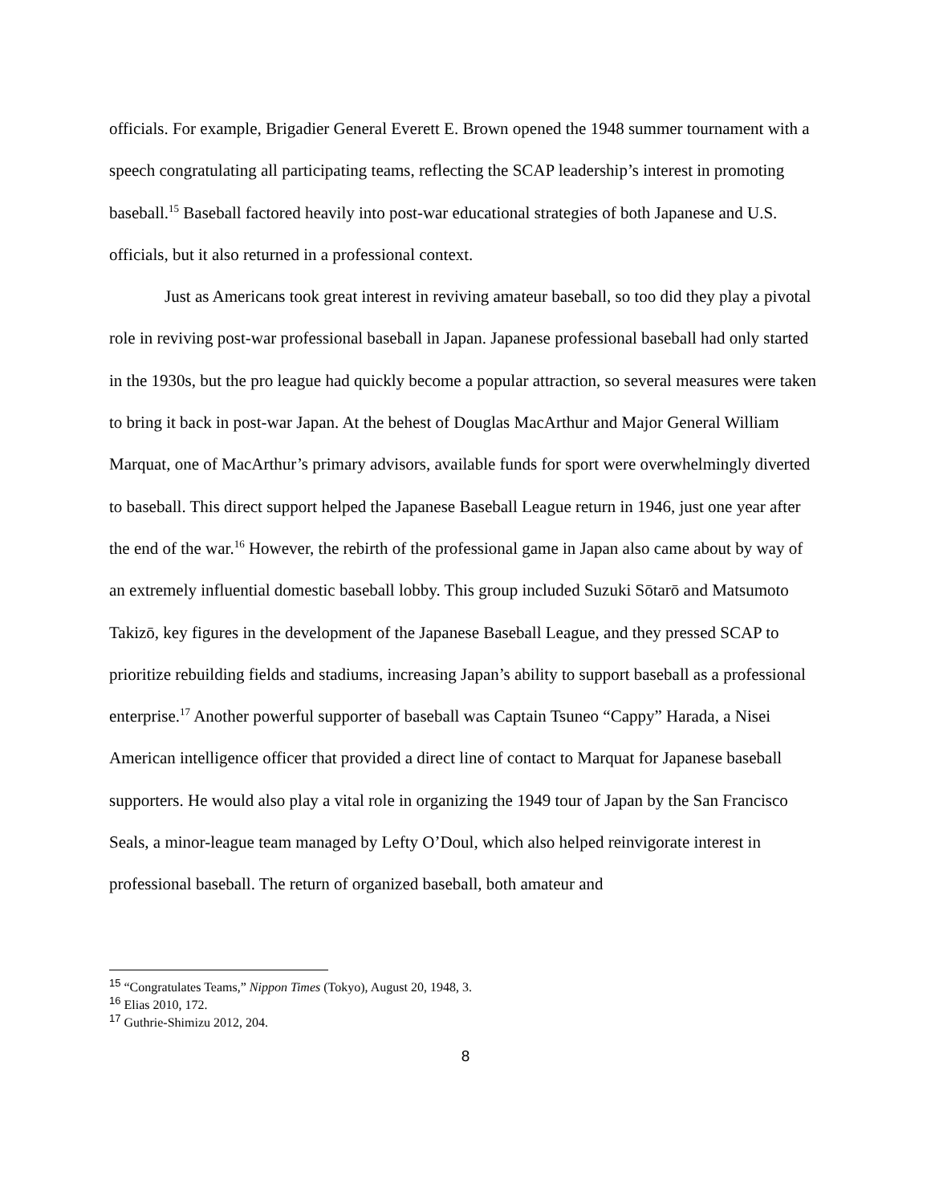officials. For example, Brigadier General Everett E. Brown opened the 1948 summer tournament with a speech congratulating all participating teams, reflecting the SCAP leadership’s interest in promoting baseball.<sup>15</sup> Baseball factored heavily into post-war educational strategies of both Japanese and U.S. officials, but it also returned in a professional context.
Just as Americans took great interest in reviving amateur baseball, so too did they play a pivotal role in reviving post-war professional baseball in Japan. Japanese professional baseball had only started in the 1930s, but the pro league had quickly become a popular attraction, so several measures were taken to bring it back in post-war Japan. At the behest of Douglas MacArthur and Major General William Marquat, one of MacArthur’s primary advisors, available funds for sport were overwhelmingly diverted to baseball. This direct support helped the Japanese Baseball League return in 1946, just one year after the end of the war.<sup>16</sup> However, the rebirth of the professional game in Japan also came about by way of an extremely influential domestic baseball lobby. This group included Suzuki Sōtarō and Matsumoto Takizō, key figures in the development of the Japanese Baseball League, and they pressed SCAP to prioritize rebuilding fields and stadiums, increasing Japan’s ability to support baseball as a professional enterprise.<sup>17</sup> Another powerful supporter of baseball was Captain Tsuneo “Cappy” Harada, a Nisei American intelligence officer that provided a direct line of contact to Marquat for Japanese baseball supporters. He would also play a vital role in organizing the 1949 tour of Japan by the San Francisco Seals, a minor-league team managed by Lefty O’Doul, which also helped reinvigorate interest in professional baseball. The return of organized baseball, both amateur and
<sup>15</sup> “Congratulates Teams,” Nippon Times (Tokyo), August 20, 1948, 3.
<sup>16</sup> Elias 2010, 172.
<sup>17</sup> Guthrie-Shimizu 2012, 204.
8